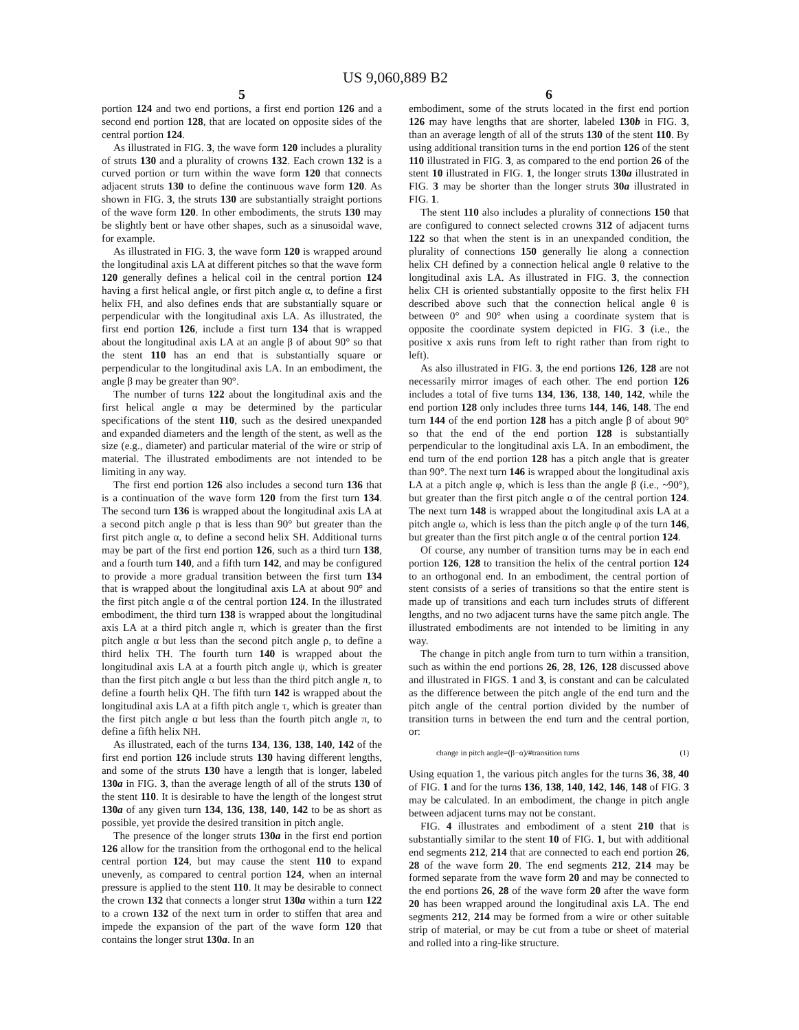US 9,060,889 B2
5
portion 124 and two end portions, a first end portion 126 and a second end portion 128, that are located on opposite sides of the central portion 124.
As illustrated in FIG. 3, the wave form 120 includes a plurality of struts 130 and a plurality of crowns 132. Each crown 132 is a curved portion or turn within the wave form 120 that connects adjacent struts 130 to define the continuous wave form 120. As shown in FIG. 3, the struts 130 are substantially straight portions of the wave form 120. In other embodiments, the struts 130 may be slightly bent or have other shapes, such as a sinusoidal wave, for example.
As illustrated in FIG. 3, the wave form 120 is wrapped around the longitudinal axis LA at different pitches so that the wave form 120 generally defines a helical coil in the central portion 124 having a first helical angle, or first pitch angle α, to define a first helix FH, and also defines ends that are substantially square or perpendicular with the longitudinal axis LA. As illustrated, the first end portion 126, include a first turn 134 that is wrapped about the longitudinal axis LA at an angle β of about 90° so that the stent 110 has an end that is substantially square or perpendicular to the longitudinal axis LA. In an embodiment, the angle β may be greater than 90°.
The number of turns 122 about the longitudinal axis and the first helical angle α may be determined by the particular specifications of the stent 110, such as the desired unexpanded and expanded diameters and the length of the stent, as well as the size (e.g., diameter) and particular material of the wire or strip of material. The illustrated embodiments are not intended to be limiting in any way.
The first end portion 126 also includes a second turn 136 that is a continuation of the wave form 120 from the first turn 134. The second turn 136 is wrapped about the longitudinal axis LA at a second pitch angle ρ that is less than 90° but greater than the first pitch angle α, to define a second helix SH. Additional turns may be part of the first end portion 126, such as a third turn 138, and a fourth turn 140, and a fifth turn 142, and may be configured to provide a more gradual transition between the first turn 134 that is wrapped about the longitudinal axis LA at about 90° and the first pitch angle α of the central portion 124. In the illustrated embodiment, the third turn 138 is wrapped about the longitudinal axis LA at a third pitch angle π, which is greater than the first pitch angle α but less than the second pitch angle ρ, to define a third helix TH. The fourth turn 140 is wrapped about the longitudinal axis LA at a fourth pitch angle ψ, which is greater than the first pitch angle α but less than the third pitch angle π, to define a fourth helix QH. The fifth turn 142 is wrapped about the longitudinal axis LA at a fifth pitch angle τ, which is greater than the first pitch angle α but less than the fourth pitch angle π, to define a fifth helix NH.
As illustrated, each of the turns 134, 136, 138, 140, 142 of the first end portion 126 include struts 130 having different lengths, and some of the struts 130 have a length that is longer, labeled 130a in FIG. 3, than the average length of all of the struts 130 of the stent 110. It is desirable to have the length of the longest strut 130a of any given turn 134, 136, 138, 140, 142 to be as short as possible, yet provide the desired transition in pitch angle.
The presence of the longer struts 130a in the first end portion 126 allow for the transition from the orthogonal end to the helical central portion 124, but may cause the stent 110 to expand unevenly, as compared to central portion 124, when an internal pressure is applied to the stent 110. It may be desirable to connect the crown 132 that connects a longer strut 130a within a turn 122 to a crown 132 of the next turn in order to stiffen that area and impede the expansion of the part of the wave form 120 that contains the longer strut 130a. In an
6
embodiment, some of the struts located in the first end portion 126 may have lengths that are shorter, labeled 130b in FIG. 3, than an average length of all of the struts 130 of the stent 110. By using additional transition turns in the end portion 126 of the stent 110 illustrated in FIG. 3, as compared to the end portion 26 of the stent 10 illustrated in FIG. 1, the longer struts 130a illustrated in FIG. 3 may be shorter than the longer struts 30a illustrated in FIG. 1.
The stent 110 also includes a plurality of connections 150 that are configured to connect selected crowns 312 of adjacent turns 122 so that when the stent is in an unexpanded condition, the plurality of connections 150 generally lie along a connection helix CH defined by a connection helical angle θ relative to the longitudinal axis LA. As illustrated in FIG. 3, the connection helix CH is oriented substantially opposite to the first helix FH described above such that the connection helical angle θ is between 0° and 90° when using a coordinate system that is opposite the coordinate system depicted in FIG. 3 (i.e., the positive x axis runs from left to right rather than from right to left).
As also illustrated in FIG. 3, the end portions 126, 128 are not necessarily mirror images of each other. The end portion 126 includes a total of five turns 134, 136, 138, 140, 142, while the end portion 128 only includes three turns 144, 146, 148. The end turn 144 of the end portion 128 has a pitch angle β of about 90° so that the end of the end portion 128 is substantially perpendicular to the longitudinal axis LA. In an embodiment, the end turn of the end portion 128 has a pitch angle that is greater than 90°. The next turn 146 is wrapped about the longitudinal axis LA at a pitch angle φ, which is less than the angle β (i.e., ~90°), but greater than the first pitch angle α of the central portion 124. The next turn 148 is wrapped about the longitudinal axis LA at a pitch angle ω, which is less than the pitch angle φ of the turn 146, but greater than the first pitch angle α of the central portion 124.
Of course, any number of transition turns may be in each end portion 126, 128 to transition the helix of the central portion 124 to an orthogonal end. In an embodiment, the central portion of stent consists of a series of transitions so that the entire stent is made up of transitions and each turn includes struts of different lengths, and no two adjacent turns have the same pitch angle. The illustrated embodiments are not intended to be limiting in any way.
The change in pitch angle from turn to turn within a transition, such as within the end portions 26, 28, 126, 128 discussed above and illustrated in FIGS. 1 and 3, is constant and can be calculated as the difference between the pitch angle of the end turn and the pitch angle of the central portion divided by the number of transition turns in between the end turn and the central portion, or:
change in pitch angle=(β−α)/#transition turns (1)
Using equation 1, the various pitch angles for the turns 36, 38, 40 of FIG. 1 and for the turns 136, 138, 140, 142, 146, 148 of FIG. 3 may be calculated. In an embodiment, the change in pitch angle between adjacent turns may not be constant.
FIG. 4 illustrates and embodiment of a stent 210 that is substantially similar to the stent 10 of FIG. 1, but with additional end segments 212, 214 that are connected to each end portion 26, 28 of the wave form 20. The end segments 212, 214 may be formed separate from the wave form 20 and may be connected to the end portions 26, 28 of the wave form 20 after the wave form 20 has been wrapped around the longitudinal axis LA. The end segments 212, 214 may be formed from a wire or other suitable strip of material, or may be cut from a tube or sheet of material and rolled into a ring-like structure.